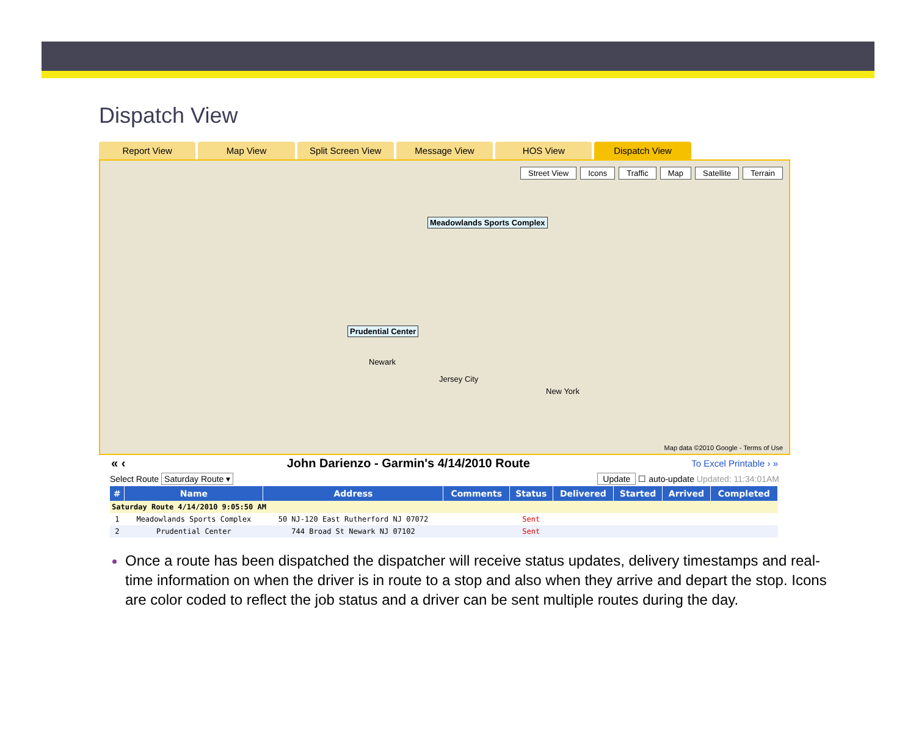Dispatch View
Report View Map View Split Screen View Message View HOS View Dispatch View
Street View Icons Traffic Map Satellite Terrain
Meadowlands Sports Complex
Prudential Center
New York
Newark
Jersey City
Map data ©2010 Google - Terms of Use
« ‹ John Darienzo - Garmin's 4/14/2010 Route To Excel Printable › »
Select Route Saturday Route ▾ Update ☐ auto-update Updated: 11:34:01AM
| # | Name | Address | Comments | Status | Delivered | Started | Arrived | Completed |
| --- | --- | --- | --- | --- | --- | --- | --- | --- |
| Saturday Route 4/14/2010 9:05:50 AM | | | | | | | | |
| 1 | Meadowlands Sports Complex | 50 NJ-120 East Rutherford NJ 07072 | | Sent | | | | |
| 2 | Prudential Center | 744 Broad St Newark NJ 07102 | | Sent | | | | |
Once a route has been dispatched the dispatcher will receive status updates, delivery timestamps and real-time information on when the driver is in route to a stop and also when they arrive and depart the stop. Icons are color coded to reflect the job status and a driver can be sent multiple routes during the day.